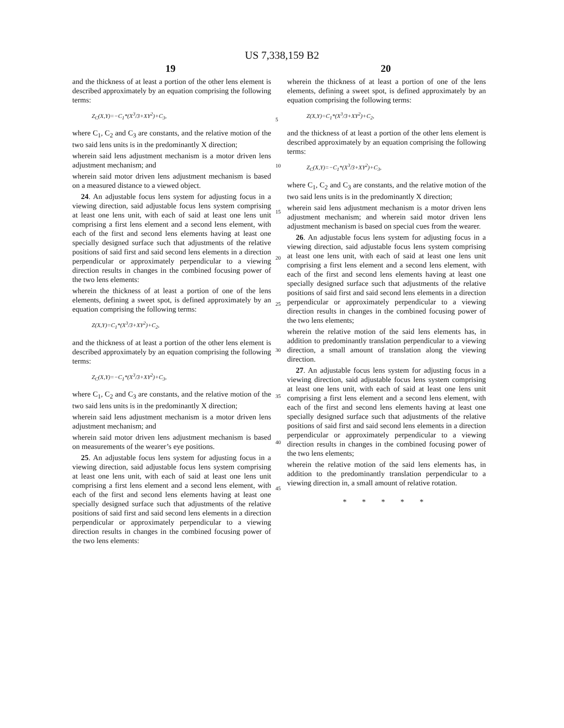US 7,338,159 B2
19 20
and the thickness of at least a portion of the other lens element is described approximately by an equation comprising the following terms:
Z<sub>C</sub>(X,Y)=−C<sub>1</sub>*(X<sup>3</sup>/3+XY<sup>2</sup>)+C<sub>3</sub>,
where C<sub>1</sub>, C<sub>2</sub> and C<sub>3</sub> are constants, and the relative motion of the two said lens units is in the predominantly X direction;
wherein said lens adjustment mechanism is a motor driven lens adjustment mechanism; and
wherein said motor driven lens adjustment mechanism is based on a measured distance to a viewed object.
24. An adjustable focus lens system for adjusting focus in a viewing direction, said adjustable focus lens system comprising at least one lens unit, with each of said at least one lens unit comprising a first lens element and a second lens element, with each of the first and second lens elements having at least one specially designed surface such that adjustments of the relative positions of said first and said second lens elements in a direction perpendicular or approximately perpendicular to a viewing direction results in changes in the combined focusing power of the two lens elements:
wherein the thickness of at least a portion of one of the lens elements, defining a sweet spot, is defined approximately by an equation comprising the following terms:
Z(X,Y)=C<sub>1</sub>*(X<sup>3</sup>/3+XY<sup>2</sup>)+C<sub>2</sub>,
and the thickness of at least a portion of the other lens element is described approximately by an equation comprising the following terms:
Z<sub>C</sub>(X,Y)=−C<sub>1</sub>*(X<sup>3</sup>/3+XY<sup>2</sup>)+C<sub>3</sub>,
where C<sub>1</sub>, C<sub>2</sub> and C<sub>3</sub> are constants, and the relative motion of the two said lens units is in the predominantly X direction;
wherein said lens adjustment mechanism is a motor driven lens adjustment mechanism; and
wherein said motor driven lens adjustment mechanism is based on measurements of the wearer’s eye positions.
25. An adjustable focus lens system for adjusting focus in a viewing direction, said adjustable focus lens system comprising at least one lens unit, with each of said at least one lens unit comprising a first lens element and a second lens element, with each of the first and second lens elements having at least one specially designed surface such that adjustments of the relative positions of said first and said second lens elements in a direction perpendicular or approximately perpendicular to a viewing direction results in changes in the combined focusing power of the two lens elements:
5
10
15
20
25
30
35
40
45
wherein the thickness of at least a portion of one of the lens elements, defining a sweet spot, is defined approximately by an equation comprising the following terms:
Z(X,Y)=C<sub>1</sub>*(X<sup>3</sup>/3+XY<sup>2</sup>)+C<sub>2</sub>,
and the thickness of at least a portion of the other lens element is described approximately by an equation comprising the following terms:
Z<sub>C</sub>(X,Y)=−C<sub>1</sub>*(X<sup>3</sup>/3+XY<sup>2</sup>)+C<sub>3</sub>,
where C<sub>1</sub>, C<sub>2</sub> and C<sub>3</sub> are constants, and the relative motion of the two said lens units is in the predominantly X direction;
wherein said lens adjustment mechanism is a motor driven lens adjustment mechanism; and wherein said motor driven lens adjustment mechanism is based on special cues from the wearer.
26. An adjustable focus lens system for adjusting focus in a viewing direction, said adjustable focus lens system comprising at least one lens unit, with each of said at least one lens unit comprising a first lens element and a second lens element, with each of the first and second lens elements having at least one specially designed surface such that adjustments of the relative positions of said first and said second lens elements in a direction perpendicular or approximately perpendicular to a viewing direction results in changes in the combined focusing power of the two lens elements;
wherein the relative motion of the said lens elements has, in addition to predominantly translation perpendicular to a viewing direction, a small amount of translation along the viewing direction.
27. An adjustable focus lens system for adjusting focus in a viewing direction, said adjustable focus lens system comprising at least one lens unit, with each of said at least one lens unit comprising a first lens element and a second lens element, with each of the first and second lens elements having at least one specially designed surface such that adjustments of the relative positions of said first and said second lens elements in a direction perpendicular or approximately perpendicular to a viewing direction results in changes in the combined focusing power of the two lens elements;
wherein the relative motion of the said lens elements has, in addition to the predominantly translation perpendicular to a viewing direction in, a small amount of relative rotation.
* * * * *